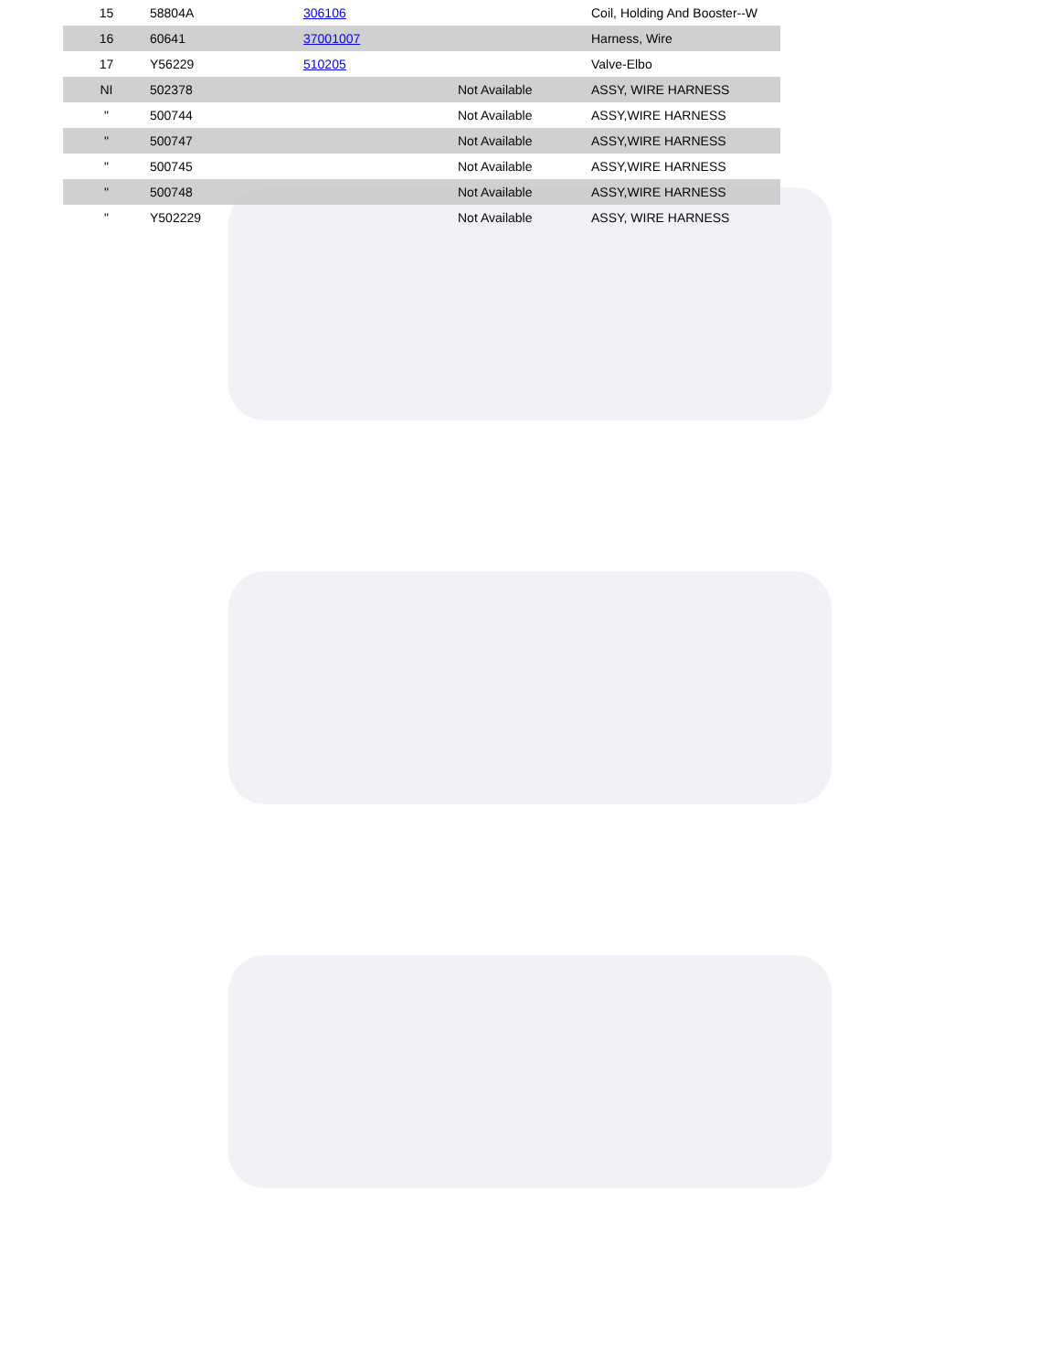| 15 | 58804A | 306106 | | Coil, Holding And Booster--W |
| 16 | 60641 | 37001007 | | Harness, Wire |
| 17 | Y56229 | 510205 | | Valve-Elbo |
| NI | 502378 | | Not Available | ASSY, WIRE HARNESS |
| " | 500744 | | Not Available | ASSY,WIRE HARNESS |
| " | 500747 | | Not Available | ASSY,WIRE HARNESS |
| " | 500745 | | Not Available | ASSY,WIRE HARNESS |
| " | 500748 | | Not Available | ASSY,WIRE HARNESS |
| " | Y502229 | | Not Available | ASSY, WIRE HARNESS |